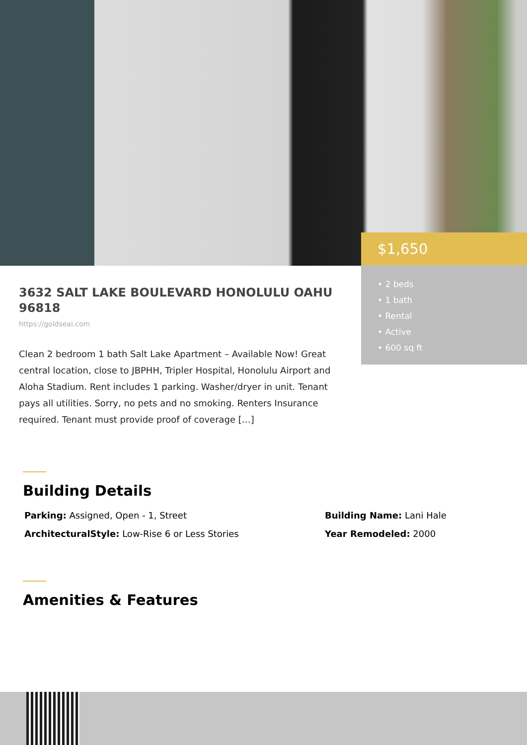3632 SALT LAKE BOULEVARD HONOLULU OAHU 96818
https://goldseai.com
Clean 2 bedroom 1 bath Salt Lake Apartment – Available Now! Great central location, close to JBPHH, Tripler Hospital, Honolulu Airport and Aloha Stadium. Rent includes 1 parking. Washer/dryer in unit. Tenant pays all utilities. Sorry, no pets and no smoking. Renters Insurance required. Tenant must provide proof of coverage […]
$1,650
• 2 beds
• 1 bath
• Rental
• Active
• 600 sq ft
Building Details
Parking: Assigned, Open - 1, Street
Building Name: Lani Hale
ArchitecturalStyle: Low-Rise 6 or Less Stories
Year Remodeled: 2000
Amenities & Features